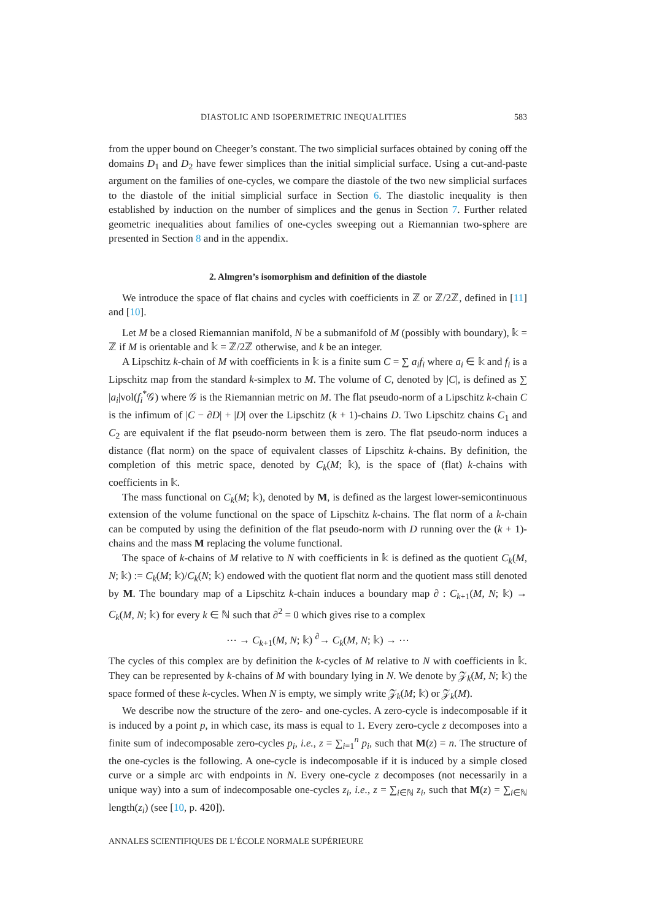DIASTOLIC AND ISOPERIMETRIC INEQUALITIES 583
from the upper bound on Cheeger’s constant. The two simplicial surfaces obtained by coning off the domains D<sub>1</sub> and D<sub>2</sub> have fewer simplices than the initial simplicial surface. Using a cut-and-paste argument on the families of one-cycles, we compare the diastole of the two new simplicial surfaces to the diastole of the initial simplicial surface in Section 6. The diastolic inequality is then established by induction on the number of simplices and the genus in Section 7. Further related geometric inequalities about families of one-cycles sweeping out a Riemannian two-sphere are presented in Section 8 and in the appendix.
2. Almgren’s isomorphism and definition of the diastole
We introduce the space of flat chains and cycles with coefficients in ℤ or ℤ/2ℤ, defined in [11] and [10].
Let M be a closed Riemannian manifold, N be a submanifold of M (possibly with boundary), 𝕜 = ℤ if M is orientable and 𝕜 = ℤ/2ℤ otherwise, and k be an integer.
A Lipschitz k-chain of M with coefficients in 𝕜 is a finite sum C = ∑ a<sub>i</sub>f<sub>i</sub> where a<sub>i</sub> ∈ 𝕜 and f<sub>i</sub> is a Lipschitz map from the standard k-simplex to M. The volume of C, denoted by |C|, is defined as ∑ |a<sub>i</sub>|vol(f<sub>i</sub><sup>*</sup>𝒢) where 𝒢 is the Riemannian metric on M. The flat pseudo-norm of a Lipschitz k-chain C is the infimum of |C − ∂D| + |D| over the Lipschitz (k + 1)-chains D. Two Lipschitz chains C<sub>1</sub> and C<sub>2</sub> are equivalent if the flat pseudo-norm between them is zero. The flat pseudo-norm induces a distance (flat norm) on the space of equivalent classes of Lipschitz k-chains. By definition, the completion of this metric space, denoted by C<sub>k</sub>(M; 𝕜), is the space of (flat) k-chains with coefficients in 𝕜.
The mass functional on C<sub>k</sub>(M; 𝕜), denoted by M, is defined as the largest lower-semicontinuous extension of the volume functional on the space of Lipschitz k-chains. The flat norm of a k-chain can be computed by using the definition of the flat pseudo-norm with D running over the (k + 1)-chains and the mass M replacing the volume functional.
The space of k-chains of M relative to N with coefficients in 𝕜 is defined as the quotient C<sub>k</sub>(M, N; 𝕜) := C<sub>k</sub>(M; 𝕜)/C<sub>k</sub>(N; 𝕜) endowed with the quotient flat norm and the quotient mass still denoted by M. The boundary map of a Lipschitz k-chain induces a boundary map ∂ : C<sub>k+1</sub>(M, N; 𝕜) → C<sub>k</sub>(M, N; 𝕜) for every k ∈ ℕ such that ∂<sup>2</sup> = 0 which gives rise to a complex
⋯ → C<sub>k+1</sub>(M, N; 𝕜) <sup>∂</sup>→ C<sub>k</sub>(M, N; 𝕜) → ⋯
The cycles of this complex are by definition the k-cycles of M relative to N with coefficients in 𝕜. They can be represented by k-chains of M with boundary lying in N. We denote by 𝒵<sub>k</sub>(M, N; 𝕜) the space formed of these k-cycles. When N is empty, we simply write 𝒵<sub>k</sub>(M; 𝕜) or 𝒵<sub>k</sub>(M).
We describe now the structure of the zero- and one-cycles. A zero-cycle is indecomposable if it is induced by a point p, in which case, its mass is equal to 1. Every zero-cycle z decomposes into a finite sum of indecomposable zero-cycles p<sub>i</sub>, i.e., z = ∑<sub>i=1</sub><sup>n</sup> p<sub>i</sub>, such that M(z) = n. The structure of the one-cycles is the following. A one-cycle is indecomposable if it is induced by a simple closed curve or a simple arc with endpoints in N. Every one-cycle z decomposes (not necessarily in a unique way) into a sum of indecomposable one-cycles z<sub>i</sub>, i.e., z = ∑<sub>i∈ℕ</sub> z<sub>i</sub>, such that M(z) = ∑<sub>i∈ℕ</sub> length(z<sub>i</sub>) (see [10, p. 420]).
ANNALES SCIENTIFIQUES DE L’ÉCOLE NORMALE SUPÉRIEURE